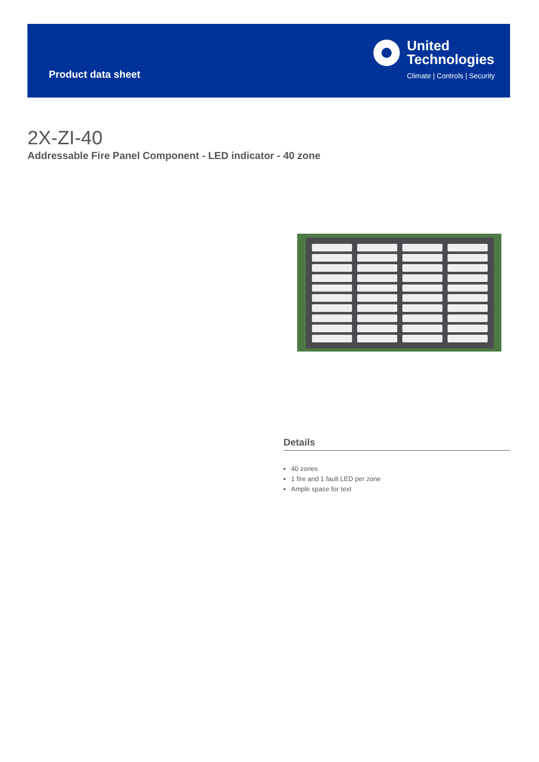Product data sheet
United
Technologies
Climate | Controls | Security
2X-ZI-40
Addressable Fire Panel Component - LED indicator - 40 zone
Details
40 zones
1 fire and 1 fault LED per zone
Ample space for text